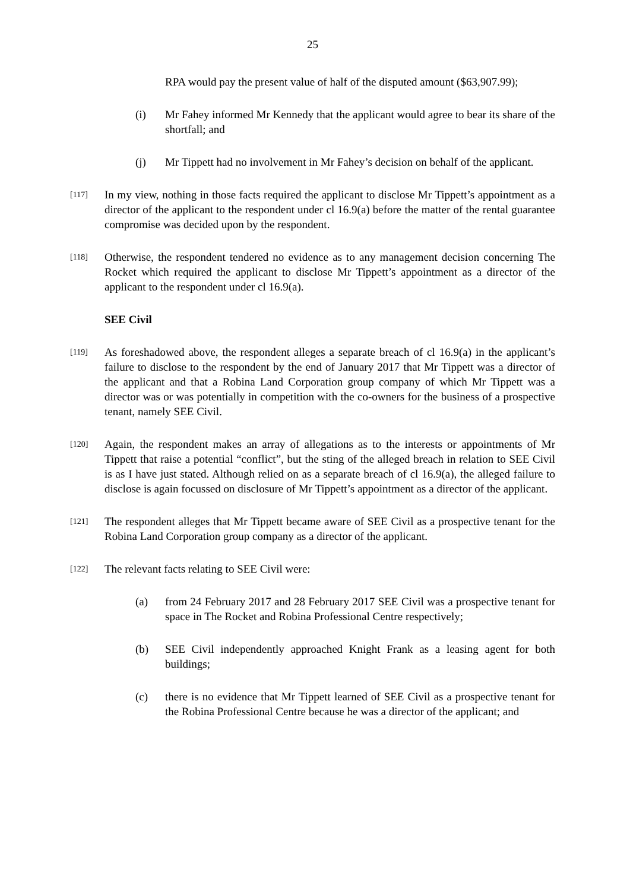25
RPA would pay the present value of half of the disputed amount ($63,907.99);
(i) Mr Fahey informed Mr Kennedy that the applicant would agree to bear its share of the shortfall; and
(j) Mr Tippett had no involvement in Mr Fahey’s decision on behalf of the applicant.
[117]
In my view, nothing in those facts required the applicant to disclose Mr Tippett’s appointment as a director of the applicant to the respondent under cl 16.9(a) before the matter of the rental guarantee compromise was decided upon by the respondent.
[118]
Otherwise, the respondent tendered no evidence as to any management decision concerning The Rocket which required the applicant to disclose Mr Tippett’s appointment as a director of the applicant to the respondent under cl 16.9(a).
SEE Civil
[119]
As foreshadowed above, the respondent alleges a separate breach of cl 16.9(a) in the applicant’s failure to disclose to the respondent by the end of January 2017 that Mr Tippett was a director of the applicant and that a Robina Land Corporation group company of which Mr Tippett was a director was or was potentially in competition with the co-owners for the business of a prospective tenant, namely SEE Civil.
[120]
Again, the respondent makes an array of allegations as to the interests or appointments of Mr Tippett that raise a potential “conflict”, but the sting of the alleged breach in relation to SEE Civil is as I have just stated. Although relied on as a separate breach of cl 16.9(a), the alleged failure to disclose is again focussed on disclosure of Mr Tippett’s appointment as a director of the applicant.
[121]
The respondent alleges that Mr Tippett became aware of SEE Civil as a prospective tenant for the Robina Land Corporation group company as a director of the applicant.
[122]
The relevant facts relating to SEE Civil were:
(a) from 24 February 2017 and 28 February 2017 SEE Civil was a prospective tenant for space in The Rocket and Robina Professional Centre respectively;
(b) SEE Civil independently approached Knight Frank as a leasing agent for both buildings;
(c) there is no evidence that Mr Tippett learned of SEE Civil as a prospective tenant for the Robina Professional Centre because he was a director of the applicant; and